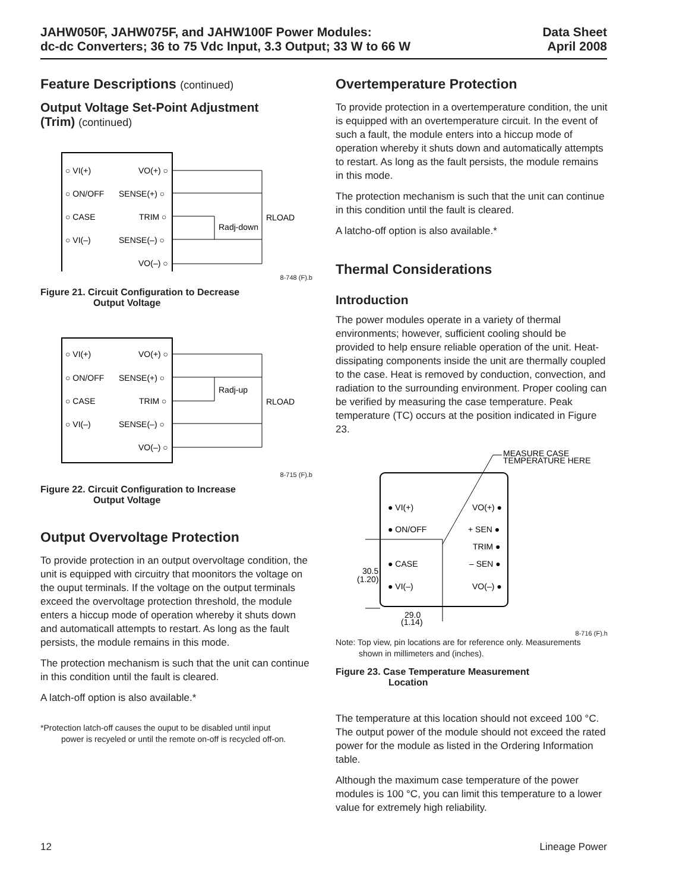JAHW050F, JAHW075F, and JAHW100F Power Modules:
dc-dc Converters; 36 to 75 Vdc Input, 3.3 Output; 33 W to 66 W
Data Sheet
April 2008
Feature Descriptions (continued)
Output Voltage Set-Point Adjustment
(Trim) (continued)
○ VI(+)
○ ON/OFF
○ CASE
○ VI(–)
VO(+) ○
SENSE(+) ○
TRIM ○
SENSE(–) ○
VO(–) ○
Radj-down
RLOAD
8-748 (F).b
Figure 21. Circuit Configuration to Decrease
Output Voltage
○ VI(+)
○ ON/OFF
○ CASE
○ VI(–)
VO(+) ○
SENSE(+) ○
TRIM ○
SENSE(–) ○
VO(–) ○
Radj-up
RLOAD
8-715 (F).b
Figure 22. Circuit Configuration to Increase
Output Voltage
Output Overvoltage Protection
To provide protection in an output overvoltage condition, the unit is equipped with circuitry that moonitors the voltage on the ouput terminals. If the voltage on the output terminals exceed the overvoltage protection threshold, the module enters a hiccup mode of operation whereby it shuts down and automaticall attempts to restart. As long as the fault persists, the module remains in this mode.
The protection mechanism is such that the unit can continue in this condition until the fault is cleared.
A latch-off option is also available.*
*Protection latch-off causes the ouput to be disabled until input
power is recyeled or until the remote on-off is recycled off-on.
Overtemperature Protection
To provide protection in a overtemperature condition, the unit is equipped with an overtemperature circuit. In the event of such a fault, the module enters into a hiccup mode of operation whereby it shuts down and automatically attempts to restart. As long as the fault persists, the module remains in this mode.
The protection mechanism is such that the unit can continue in this condition until the fault is cleared.
A latcho-off option is also available.*
Thermal Considerations
Introduction
The power modules operate in a variety of thermal environments; however, sufficient cooling should be provided to help ensure reliable operation of the unit. Heat-dissipating components inside the unit are thermally coupled to the case. Heat is removed by conduction, convection, and radiation to the surrounding environment. Proper cooling can be verified by measuring the case temperature. Peak temperature (TC) occurs at the position indicated in Figure 23.
MEASURE CASE
TEMPERATURE HERE
● VI(+)
● ON/OFF
● CASE
● VI(–)
VO(+) ●
+ SEN ●
TRIM ●
– SEN ●
VO(–) ●
30.5
(1.20)
29.0
(1.14)
8-716 (F).h
Note: Top view, pin locations are for reference only. Measurements
shown in millimeters and (inches).
Figure 23. Case Temperature Measurement
Location
The temperature at this location should not exceed 100 °C. The output power of the module should not exceed the rated power for the module as listed in the Ordering Information table.
Although the maximum case temperature of the power modules is 100 °C, you can limit this temperature to a lower value for extremely high reliability.
12 Lineage Power